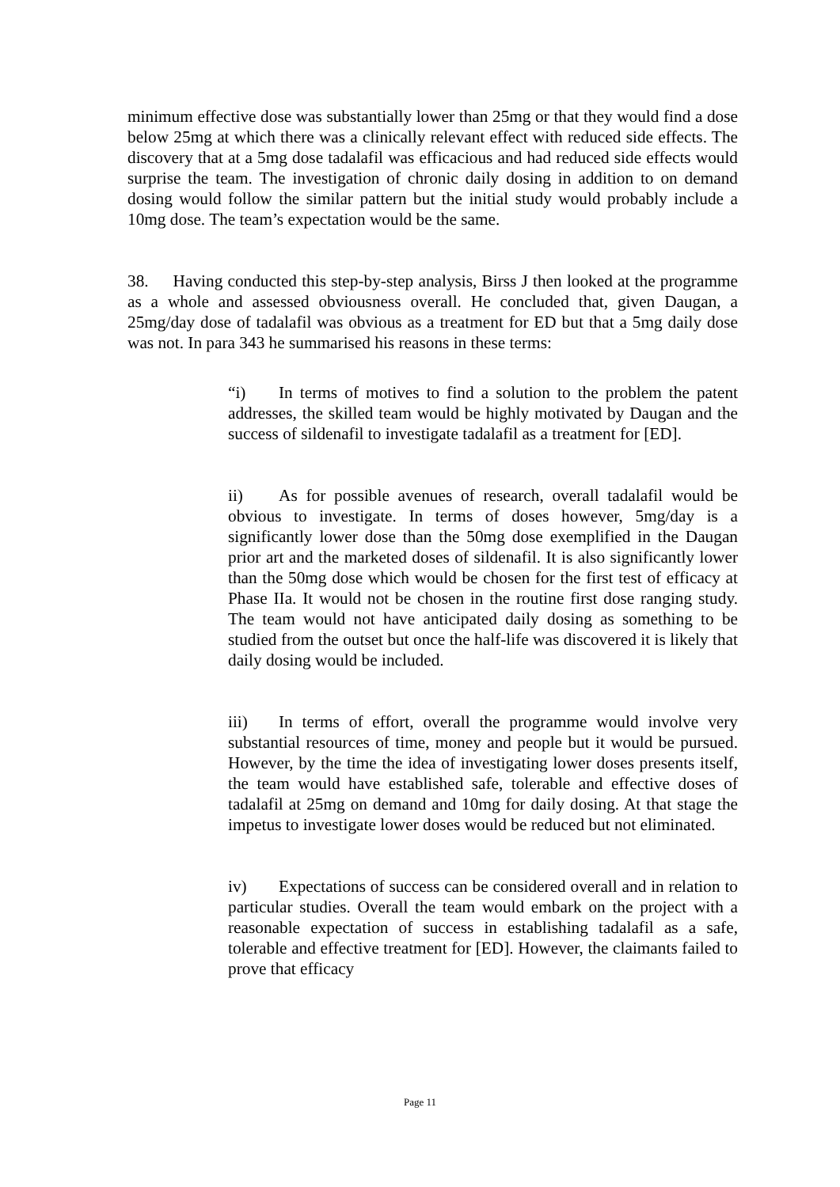minimum effective dose was substantially lower than 25mg or that they would find a dose below 25mg at which there was a clinically relevant effect with reduced side effects. The discovery that at a 5mg dose tadalafil was efficacious and had reduced side effects would surprise the team. The investigation of chronic daily dosing in addition to on demand dosing would follow the similar pattern but the initial study would probably include a 10mg dose. The team’s expectation would be the same.
38. Having conducted this step-by-step analysis, Birss J then looked at the programme as a whole and assessed obviousness overall. He concluded that, given Daugan, a 25mg/day dose of tadalafil was obvious as a treatment for ED but that a 5mg daily dose was not. In para 343 he summarised his reasons in these terms:
“i) In terms of motives to find a solution to the problem the patent addresses, the skilled team would be highly motivated by Daugan and the success of sildenafil to investigate tadalafil as a treatment for [ED].
ii) As for possible avenues of research, overall tadalafil would be obvious to investigate. In terms of doses however, 5mg/day is a significantly lower dose than the 50mg dose exemplified in the Daugan prior art and the marketed doses of sildenafil. It is also significantly lower than the 50mg dose which would be chosen for the first test of efficacy at Phase IIa. It would not be chosen in the routine first dose ranging study. The team would not have anticipated daily dosing as something to be studied from the outset but once the half-life was discovered it is likely that daily dosing would be included.
iii) In terms of effort, overall the programme would involve very substantial resources of time, money and people but it would be pursued. However, by the time the idea of investigating lower doses presents itself, the team would have established safe, tolerable and effective doses of tadalafil at 25mg on demand and 10mg for daily dosing. At that stage the impetus to investigate lower doses would be reduced but not eliminated.
iv) Expectations of success can be considered overall and in relation to particular studies. Overall the team would embark on the project with a reasonable expectation of success in establishing tadalafil as a safe, tolerable and effective treatment for [ED]. However, the claimants failed to prove that efficacy
Page 11